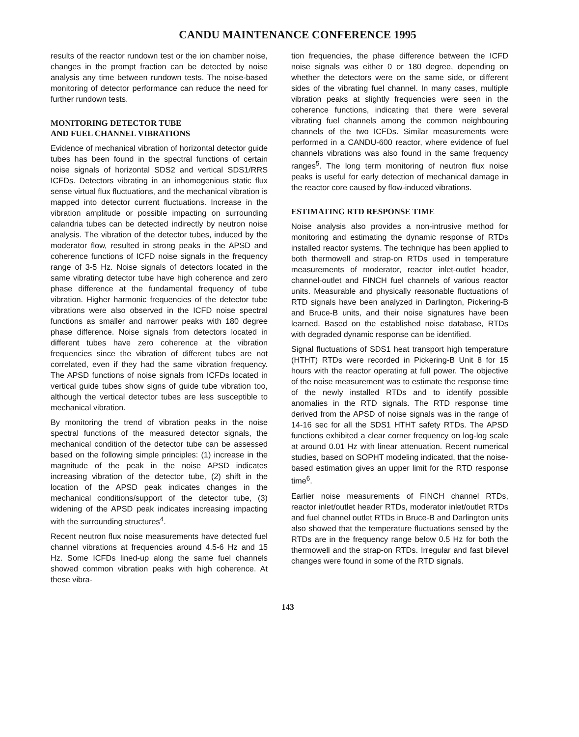CANDU MAINTENANCE CONFERENCE 1995
results of the reactor rundown test or the ion chamber noise, changes in the prompt fraction can be detected by noise analysis any time between rundown tests. The noise-based monitoring of detector performance can reduce the need for further rundown tests.
MONITORING DETECTOR TUBE
AND FUEL CHANNEL VIBRATIONS
Evidence of mechanical vibration of horizontal detector guide tubes has been found in the spectral functions of certain noise signals of horizontal SDS2 and vertical SDS1/RRS ICFDs. Detectors vibrating in an inhomogenious static flux sense virtual flux fluctuations, and the mechanical vibration is mapped into detector current fluctuations. Increase in the vibration amplitude or possible impacting on surrounding calandria tubes can be detected indirectly by neutron noise analysis. The vibration of the detector tubes, induced by the moderator flow, resulted in strong peaks in the APSD and coherence functions of ICFD noise signals in the frequency range of 3-5 Hz. Noise signals of detectors located in the same vibrating detector tube have high coherence and zero phase difference at the fundamental frequency of tube vibration. Higher harmonic frequencies of the detector tube vibrations were also observed in the ICFD noise spectral functions as smaller and narrower peaks with 180 degree phase difference. Noise signals from detectors located in different tubes have zero coherence at the vibration frequencies since the vibration of different tubes are not correlated, even if they had the same vibration frequency. The APSD functions of noise signals from ICFDs located in vertical guide tubes show signs of guide tube vibration too, although the vertical detector tubes are less susceptible to mechanical vibration.
By monitoring the trend of vibration peaks in the noise spectral functions of the measured detector signals, the mechanical condition of the detector tube can be assessed based on the following simple principles: (1) increase in the magnitude of the peak in the noise APSD indicates increasing vibration of the detector tube, (2) shift in the location of the APSD peak indicates changes in the mechanical conditions/support of the detector tube, (3) widening of the APSD peak indicates increasing impacting with the surrounding structures<sup>4</sup>.
Recent neutron flux noise measurements have detected fuel channel vibrations at frequencies around 4.5-6 Hz and 15 Hz. Some ICFDs lined-up along the same fuel channels showed common vibration peaks with high coherence. At these vibra-
tion frequencies, the phase difference between the ICFD noise signals was either 0 or 180 degree, depending on whether the detectors were on the same side, or different sides of the vibrating fuel channel. In many cases, multiple vibration peaks at slightly frequencies were seen in the coherence functions, indicating that there were several vibrating fuel channels among the common neighbouring channels of the two ICFDs. Similar measurements were performed in a CANDU-600 reactor, where evidence of fuel channels vibrations was also found in the same frequency ranges<sup>5</sup>. The long term monitoring of neutron flux noise peaks is useful for early detection of mechanical damage in the reactor core caused by flow-induced vibrations.
ESTIMATING RTD RESPONSE TIME
Noise analysis also provides a non-intrusive method for monitoring and estimating the dynamic response of RTDs installed reactor systems. The technique has been applied to both thermowell and strap-on RTDs used in temperature measurements of moderator, reactor inlet-outlet header, channel-outlet and FINCH fuel channels of various reactor units. Measurable and physically reasonable fluctuations of RTD signals have been analyzed in Darlington, Pickering-B and Bruce-B units, and their noise signatures have been learned. Based on the established noise database, RTDs with degraded dynamic response can be identified.
Signal fluctuations of SDS1 heat transport high temperature (HTHT) RTDs were recorded in Pickering-B Unit 8 for 15 hours with the reactor operating at full power. The objective of the noise measurement was to estimate the response time of the newly installed RTDs and to identify possible anomalies in the RTD signals. The RTD response time derived from the APSD of noise signals was in the range of 14-16 sec for all the SDS1 HTHT safety RTDs. The APSD functions exhibited a clear corner frequency on log-log scale at around 0.01 Hz with linear attenuation. Recent numerical studies, based on SOPHT modeling indicated, that the noise-based estimation gives an upper limit for the RTD response time<sup>6</sup>.
Earlier noise measurements of FINCH channel RTDs, reactor inlet/outlet header RTDs, moderator inlet/outlet RTDs and fuel channel outlet RTDs in Bruce-B and Darlington units also showed that the temperature fluctuations sensed by the RTDs are in the frequency range below 0.5 Hz for both the thermowell and the strap-on RTDs. Irregular and fast bilevel changes were found in some of the RTD signals.
143